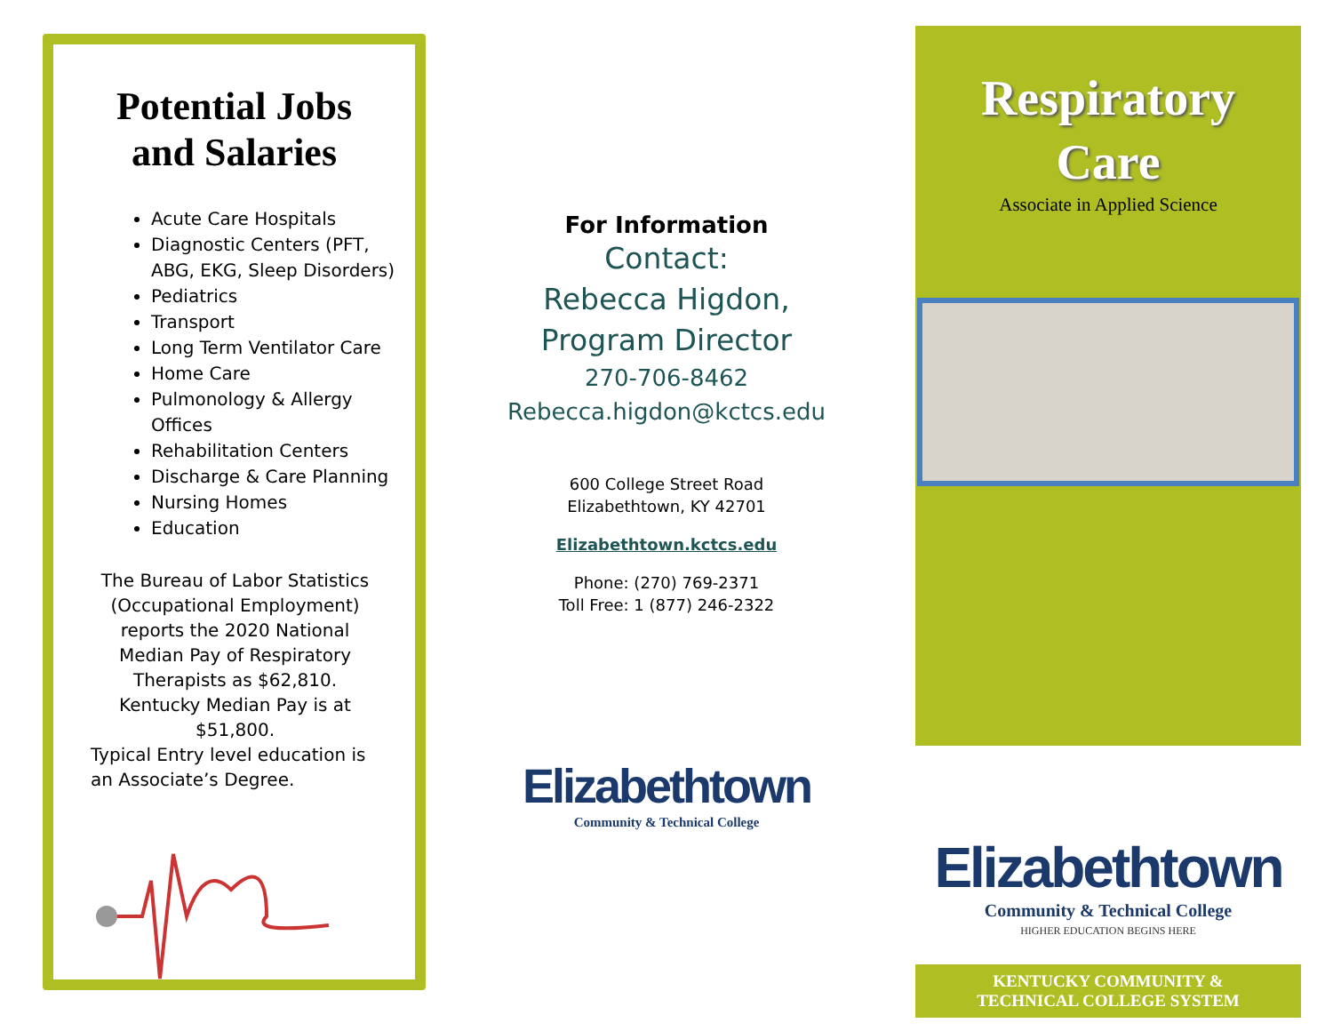Potential Jobs
and Salaries
Acute Care Hospitals
Diagnostic Centers (PFT, ABG, EKG, Sleep Disorders)
Pediatrics
Transport
Long Term Ventilator Care
Home Care
Pulmonology & Allergy Offices
Rehabilitation Centers
Discharge & Care Planning
Nursing Homes
Education
The Bureau of Labor Statistics (Occupational Employment) reports the 2020 National Median Pay of Respiratory Therapists as $62,810. Kentucky Median Pay is at $51,800.
Typical Entry level education is an Associate’s Degree.
For Information
Contact:
Rebecca Higdon,
Program Director
270-706-8462
Rebecca.higdon@kctcs.edu
600 College Street Road
Elizabethtown, KY 42701
Elizabethtown.kctcs.edu
Phone: (270) 769-2371
Toll Free: 1 (877) 246-2322
Elizabethtown
Community & Technical College
Respiratory
Care
Associate in Applied Science
Elizabethtown
Community & Technical College
HIGHER EDUCATION BEGINS HERE
KENTUCKY COMMUNITY &
TECHNICAL COLLEGE SYSTEM